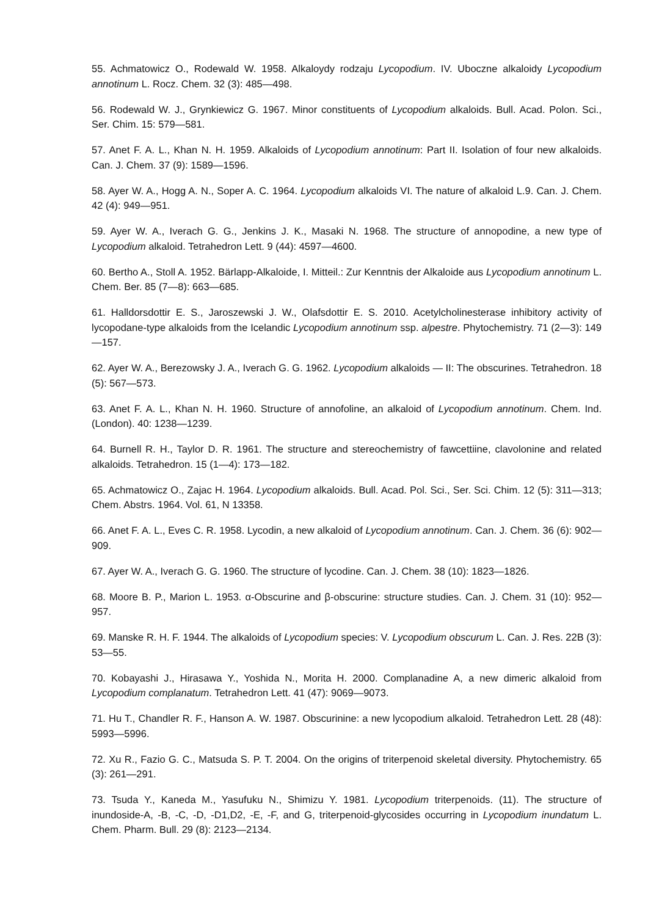55. Achmatowicz O., Rodewald W. 1958. Alkaloydy rodzaju Lycopodium. IV. Uboczne alkaloidy Lycopodium annotinum L. Rocz. Chem. 32 (3): 485—498.
56. Rodewald W. J., Grynkiewicz G. 1967. Minor constituents of Lycopodium alkaloids. Bull. Acad. Polon. Sci., Ser. Chim. 15: 579—581.
57. Anet F. A. L., Khan N. H. 1959. Alkaloids of Lycopodium annotinum: Part II. Isolation of four new alkaloids. Can. J. Chem. 37 (9): 1589—1596.
58. Ayer W. A., Hogg A. N., Soper A. C. 1964. Lycopodium alkaloids VI. The nature of alkaloid L.9. Can. J. Chem. 42 (4): 949—951.
59. Ayer W. A., Iverach G. G., Jenkins J. K., Masaki N. 1968. The structure of annopodine, a new type of Lycopodium alkaloid. Tetrahedron Lett. 9 (44): 4597—4600.
60. Bertho A., Stoll A. 1952. Bärlapp-Alkaloide, I. Mitteil.: Zur Kenntnis der Alkaloide aus Lycopodium annotinum L. Chem. Ber. 85 (7—8): 663—685.
61. Halldorsdottir E. S., Jaroszewski J. W., Olafsdottir E. S. 2010. Acetylcholinesterase inhibitory activity of lycopodane-type alkaloids from the Icelandic Lycopodium annotinum ssp. alpestre. Phytochemistry. 71 (2—3): 149—157.
62. Ayer W. A., Berezowsky J. A., Iverach G. G. 1962. Lycopodium alkaloids — II: The obscurines. Tetrahedron. 18 (5): 567—573.
63. Anet F. A. L., Khan N. H. 1960. Structure of annofoline, an alkaloid of Lycopodium annotinum. Chem. Ind. (London). 40: 1238—1239.
64. Burnell R. H., Taylor D. R. 1961. The structure and stereochemistry of fawcettiine, clavolonine and related alkaloids. Tetrahedron. 15 (1—4): 173—182.
65. Achmatowicz O., Zajac H. 1964. Lycopodium alkaloids. Bull. Acad. Pol. Sci., Ser. Sci. Chim. 12 (5): 311—313; Chem. Abstrs. 1964. Vol. 61, N 13358.
66. Anet F. A. L., Eves C. R. 1958. Lycodin, a new alkaloid of Lycopodium annotinum. Can. J. Chem. 36 (6): 902—909.
67. Ayer W. A., Iverach G. G. 1960. The structure of lycodine. Can. J. Chem. 38 (10): 1823—1826.
68. Moore B. P., Marion L. 1953. α-Obscurine and β-obscurine: structure studies. Can. J. Chem. 31 (10): 952—957.
69. Manske R. H. F. 1944. The alkaloids of Lycopodium species: V. Lycopodium obscurum L. Can. J. Res. 22B (3): 53—55.
70. Kobayashi J., Hirasawa Y., Yoshida N., Morita H. 2000. Complanadine A, a new dimeric alkaloid from Lycopodium complanatum. Tetrahedron Lett. 41 (47): 9069—9073.
71. Hu T., Chandler R. F., Hanson A. W. 1987. Obscurinine: a new lycopodium alkaloid. Tetrahedron Lett. 28 (48): 5993—5996.
72. Xu R., Fazio G. C., Matsuda S. P. T. 2004. On the origins of triterpenoid skeletal diversity. Phytochemistry. 65 (3): 261—291.
73. Tsuda Y., Kaneda M., Yasufuku N., Shimizu Y. 1981. Lycopodium triterpenoids. (11). The structure of inundoside-A, -B, -C, -D, -D1,D2, -E, -F, and G, triterpenoid-glycosides occurring in Lycopodium inundatum L. Chem. Pharm. Bull. 29 (8): 2123—2134.